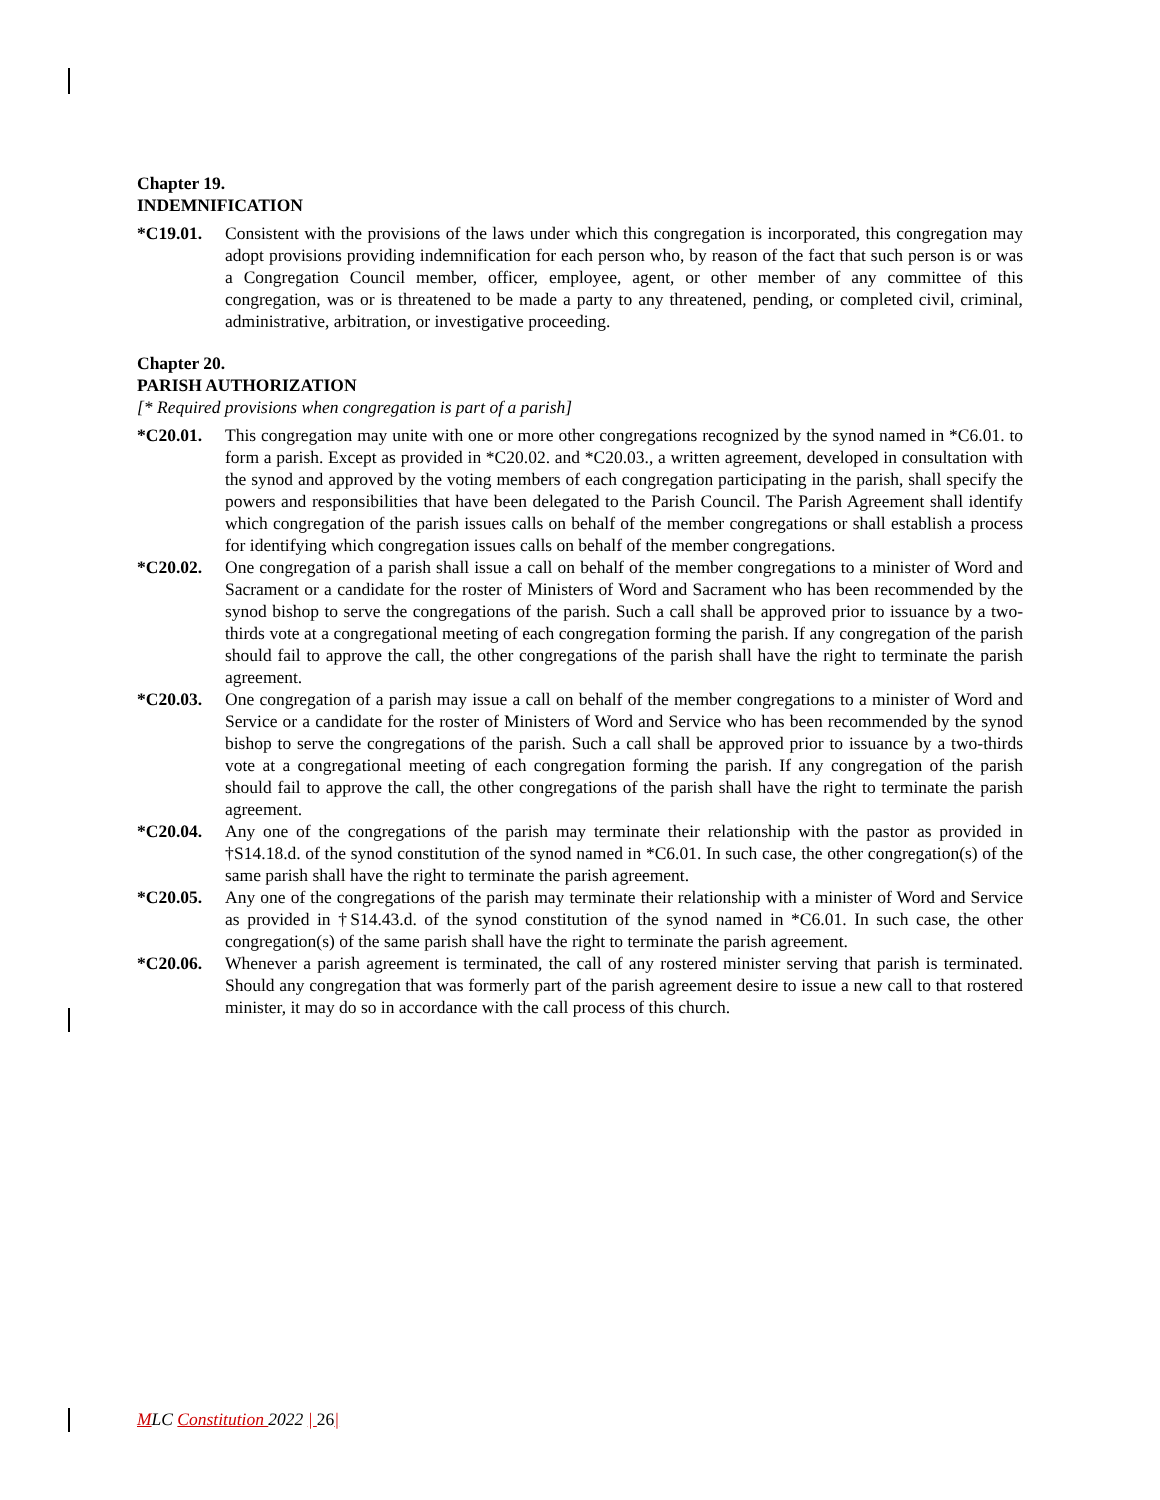Chapter 19.
INDEMNIFICATION
*C19.01. Consistent with the provisions of the laws under which this congregation is incorporated, this congregation may adopt provisions providing indemnification for each person who, by reason of the fact that such person is or was a Congregation Council member, officer, employee, agent, or other member of any committee of this congregation, was or is threatened to be made a party to any threatened, pending, or completed civil, criminal, administrative, arbitration, or investigative proceeding.
Chapter 20.
PARISH AUTHORIZATION
[* Required provisions when congregation is part of a parish]
*C20.01. This congregation may unite with one or more other congregations recognized by the synod named in *C6.01. to form a parish. Except as provided in *C20.02. and *C20.03., a written agreement, developed in consultation with the synod and approved by the voting members of each congregation participating in the parish, shall specify the powers and responsibilities that have been delegated to the Parish Council. The Parish Agreement shall identify which congregation of the parish issues calls on behalf of the member congregations or shall establish a process for identifying which congregation issues calls on behalf of the member congregations.
*C20.02. One congregation of a parish shall issue a call on behalf of the member congregations to a minister of Word and Sacrament or a candidate for the roster of Ministers of Word and Sacrament who has been recommended by the synod bishop to serve the congregations of the parish. Such a call shall be approved prior to issuance by a two-thirds vote at a congregational meeting of each congregation forming the parish. If any congregation of the parish should fail to approve the call, the other congregations of the parish shall have the right to terminate the parish agreement.
*C20.03. One congregation of a parish may issue a call on behalf of the member congregations to a minister of Word and Service or a candidate for the roster of Ministers of Word and Service who has been recommended by the synod bishop to serve the congregations of the parish. Such a call shall be approved prior to issuance by a two-thirds vote at a congregational meeting of each congregation forming the parish. If any congregation of the parish should fail to approve the call, the other congregations of the parish shall have the right to terminate the parish agreement.
*C20.04. Any one of the congregations of the parish may terminate their relationship with the pastor as provided in †S14.18.d. of the synod constitution of the synod named in *C6.01. In such case, the other congregation(s) of the same parish shall have the right to terminate the parish agreement.
*C20.05. Any one of the congregations of the parish may terminate their relationship with a minister of Word and Service as provided in †S14.43.d. of the synod constitution of the synod named in *C6.01. In such case, the other congregation(s) of the same parish shall have the right to terminate the parish agreement.
*C20.06. Whenever a parish agreement is terminated, the call of any rostered minister serving that parish is terminated. Should any congregation that was formerly part of the parish agreement desire to issue a new call to that rostered minister, it may do so in accordance with the call process of this church.
MLC Constitution 2022 | 26|